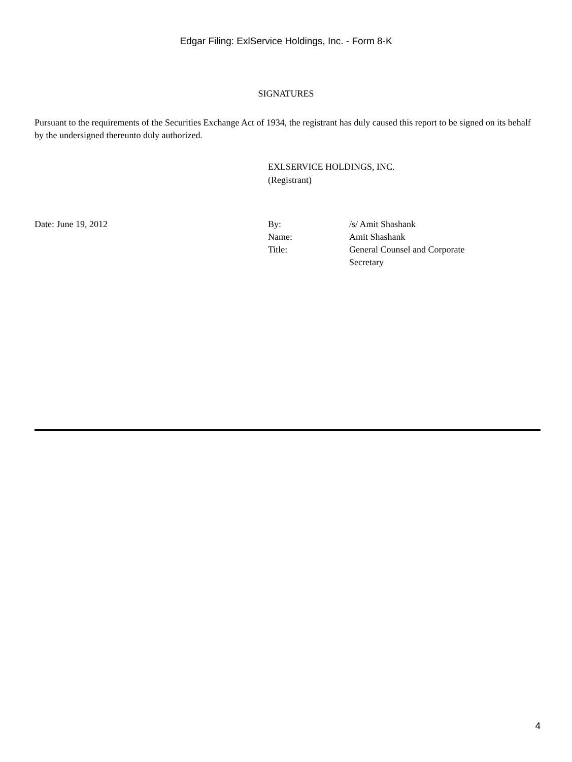Edgar Filing: ExlService Holdings, Inc. - Form 8-K
SIGNATURES
Pursuant to the requirements of the Securities Exchange Act of 1934, the registrant has duly caused this report to be signed on its behalf by the undersigned thereunto duly authorized.
EXLSERVICE HOLDINGS, INC.
(Registrant)
Date: June 19, 2012 By:
/s/ Amit Shashank
Name:
Amit Shashank
Title:
General Counsel and Corporate Secretary
4